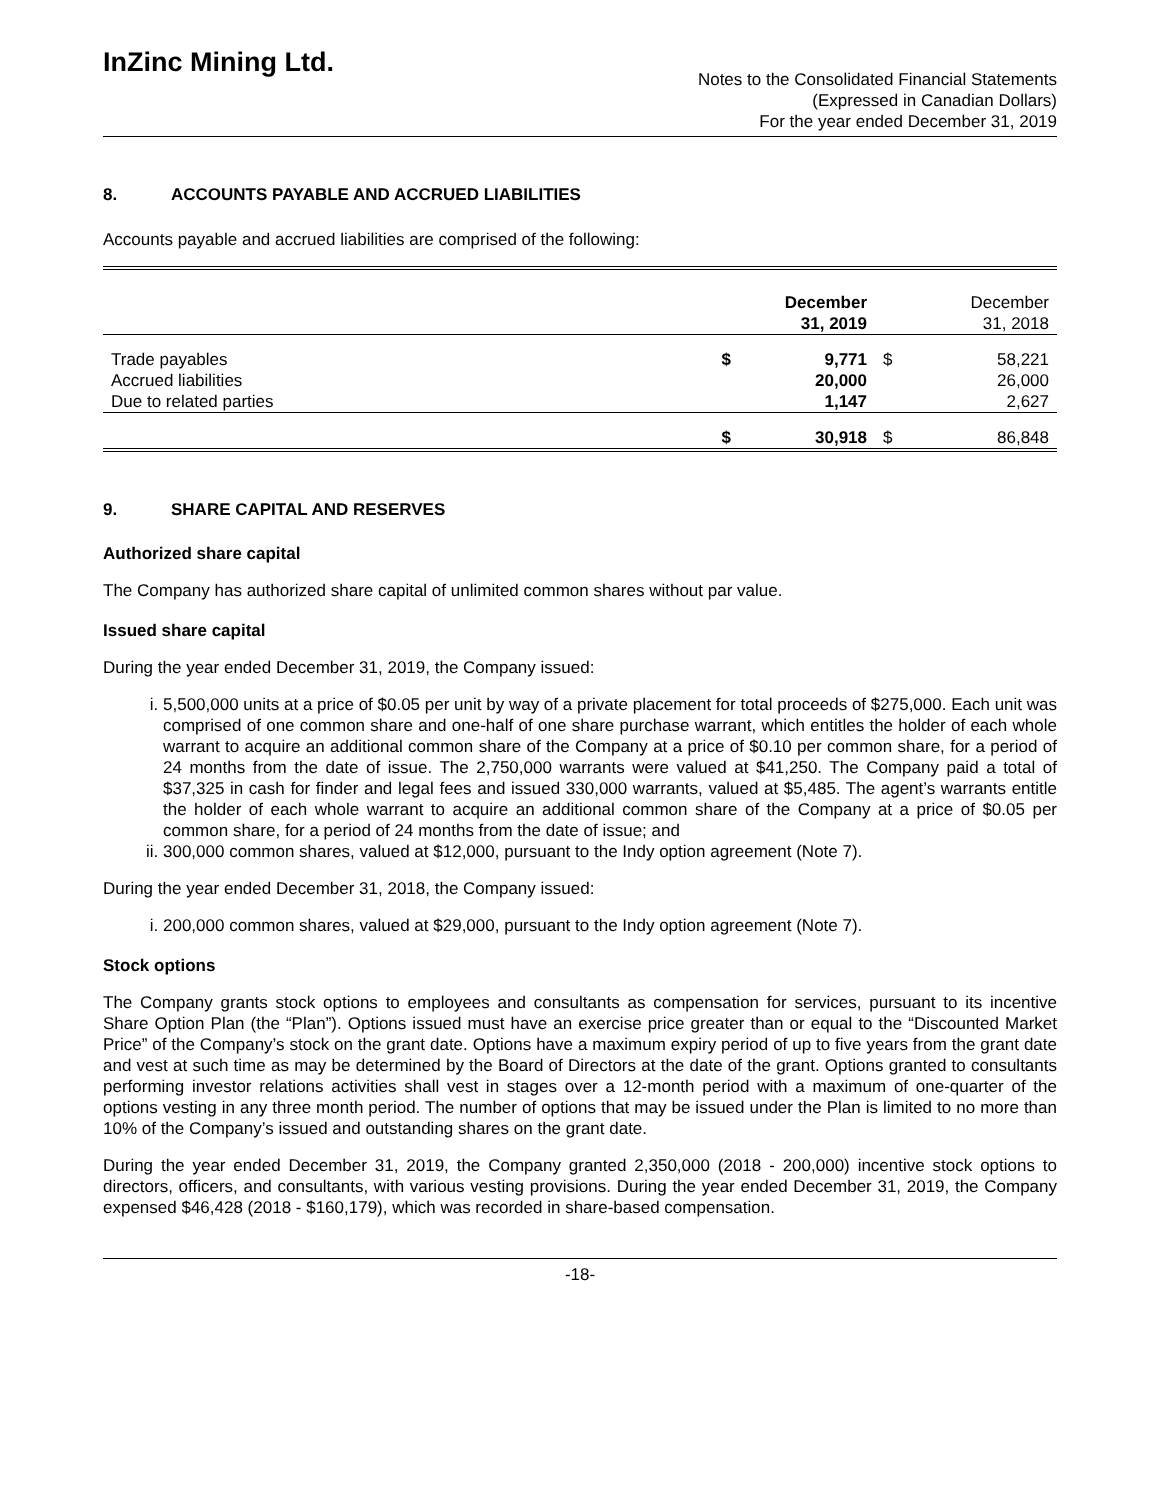InZinc Mining Ltd.
Notes to the Consolidated Financial Statements
(Expressed in Canadian Dollars)
For the year ended December 31, 2019
8. ACCOUNTS PAYABLE AND ACCRUED LIABILITIES
Accounts payable and accrued liabilities are comprised of the following:
| | | December 31, 2019 | | December 31, 2018 |
| --- | --- | --- | --- | --- |
| Trade payables | $ | 9,771 | $ | 58,221 |
| Accrued liabilities | | 20,000 | | 26,000 |
| Due to related parties | | 1,147 | | 2,627 |
| | $ | 30,918 | $ | 86,848 |
9. SHARE CAPITAL AND RESERVES
Authorized share capital
The Company has authorized share capital of unlimited common shares without par value.
Issued share capital
During the year ended December 31, 2019, the Company issued:
i. 5,500,000 units at a price of $0.05 per unit by way of a private placement for total proceeds of $275,000. Each unit was comprised of one common share and one-half of one share purchase warrant, which entitles the holder of each whole warrant to acquire an additional common share of the Company at a price of $0.10 per common share, for a period of 24 months from the date of issue. The 2,750,000 warrants were valued at $41,250. The Company paid a total of $37,325 in cash for finder and legal fees and issued 330,000 warrants, valued at $5,485. The agent’s warrants entitle the holder of each whole warrant to acquire an additional common share of the Company at a price of $0.05 per common share, for a period of 24 months from the date of issue; and
ii. 300,000 common shares, valued at $12,000, pursuant to the Indy option agreement (Note 7).
During the year ended December 31, 2018, the Company issued:
i. 200,000 common shares, valued at $29,000, pursuant to the Indy option agreement (Note 7).
Stock options
The Company grants stock options to employees and consultants as compensation for services, pursuant to its incentive Share Option Plan (the “Plan”). Options issued must have an exercise price greater than or equal to the “Discounted Market Price” of the Company’s stock on the grant date. Options have a maximum expiry period of up to five years from the grant date and vest at such time as may be determined by the Board of Directors at the date of the grant. Options granted to consultants performing investor relations activities shall vest in stages over a 12-month period with a maximum of one-quarter of the options vesting in any three month period. The number of options that may be issued under the Plan is limited to no more than 10% of the Company’s issued and outstanding shares on the grant date.
During the year ended December 31, 2019, the Company granted 2,350,000 (2018 - 200,000) incentive stock options to directors, officers, and consultants, with various vesting provisions. During the year ended December 31, 2019, the Company expensed $46,428 (2018 - $160,179), which was recorded in share-based compensation.
-18-